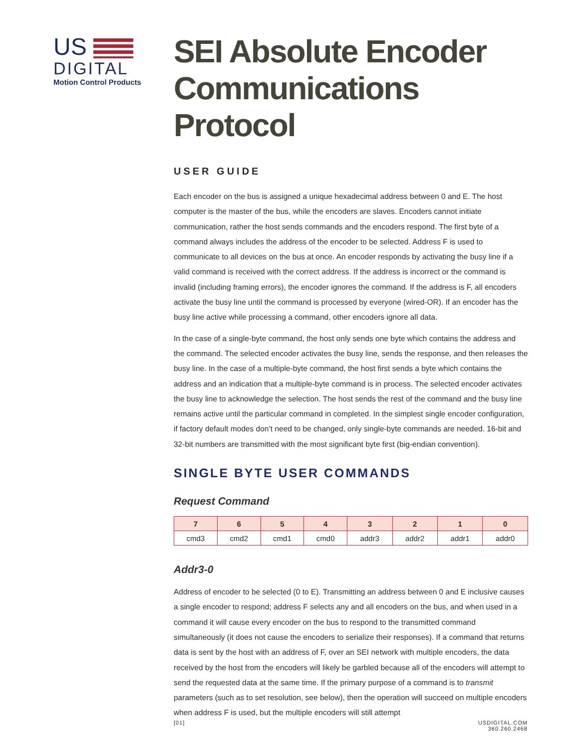US
DIGITAL
Motion Control Products
SEI Absolute Encoder Communications Protocol
USER GUIDE
Each encoder on the bus is assigned a unique hexadecimal address between 0 and E. The host computer is the master of the bus, while the encoders are slaves. Encoders cannot initiate communication, rather the host sends commands and the encoders respond. The first byte of a command always includes the address of the encoder to be selected. Address F is used to communicate to all devices on the bus at once. An encoder responds by activating the busy line if a valid command is received with the correct address. If the address is incorrect or the command is invalid (including framing errors), the encoder ignores the command. If the address is F, all encoders activate the busy line until the command is processed by everyone (wired-OR). If an encoder has the busy line active while processing a command, other encoders ignore all data.
In the case of a single-byte command, the host only sends one byte which contains the address and the command. The selected encoder activates the busy line, sends the response, and then releases the busy line. In the case of a multiple-byte command, the host first sends a byte which contains the address and an indication that a multiple-byte command is in process. The selected encoder activates the busy line to acknowledge the selection. The host sends the rest of the command and the busy line remains active until the particular command in completed. In the simplest single encoder configuration, if factory default modes don’t need to be changed, only single-byte commands are needed. 16-bit and 32-bit numbers are transmitted with the most significant byte first (big-endian convention).
SINGLE BYTE USER COMMANDS
Request Command
| 7 | 6 | 5 | 4 | 3 | 2 | 1 | 0 |
| --- | --- | --- | --- | --- | --- | --- | --- |
| cmd3 | cmd2 | cmd1 | cmd0 | addr3 | addr2 | addr1 | addr0 |
Addr3-0
Address of encoder to be selected (0 to E). Transmitting an address between 0 and E inclusive causes a single encoder to respond; address F selects any and all encoders on the bus, and when used in a command it will cause every encoder on the bus to respond to the transmitted command simultaneously (it does not cause the encoders to serialize their responses). If a command that returns data is sent by the host with an address of F, over an SEI network with multiple encoders, the data received by the host from the encoders will likely be garbled because all of the encoders will attempt to send the requested data at the same time. If the primary purpose of a command is to transmit parameters (such as to set resolution, see below), then the operation will succeed on multiple encoders when address F is used, but the multiple encoders will still attempt
[01]
USDIGITAL.COM
360.260.2468